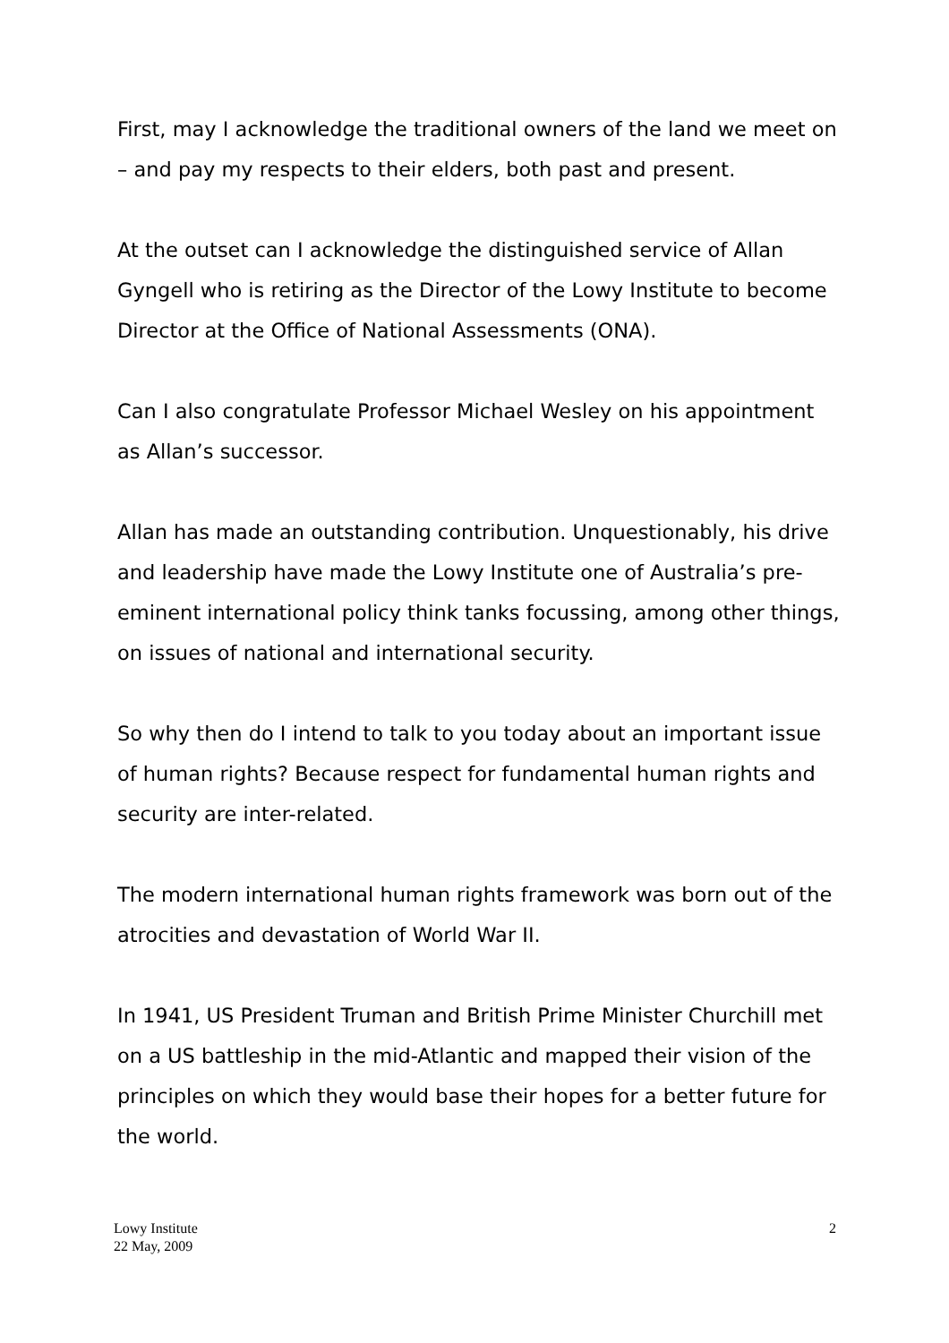First, may I acknowledge the traditional owners of the land we meet on – and pay my respects to their elders, both past and present.
At the outset can I acknowledge the distinguished service of Allan Gyngell who is retiring as the Director of the Lowy Institute to become Director at the Office of National Assessments (ONA).
Can I also congratulate Professor Michael Wesley on his appointment as Allan’s successor.
Allan has made an outstanding contribution. Unquestionably, his drive and leadership have made the Lowy Institute one of Australia’s pre-eminent international policy think tanks focussing, among other things, on issues of national and international security.
So why then do I intend to talk to you today about an important issue of human rights? Because respect for fundamental human rights and security are inter-related.
The modern international human rights framework was born out of the atrocities and devastation of World War II.
In 1941, US President Truman and British Prime Minister Churchill met on a US battleship in the mid-Atlantic and mapped their vision of the principles on which they would base their hopes for a better future for the world.
Lowy Institute
22 May, 2009
2